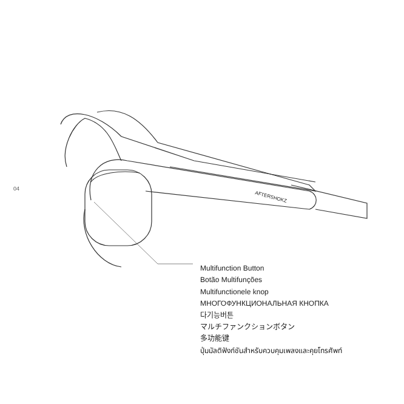04
AFTERSHOKZ
Multifunction Button
Botão Multifunções
Multifunctionele knop
МНОГОФУНКЦИОНАЛЬНАЯ КНОПКА
다기능버튼
マルチファンクションボタン
多功能键
ปุ่มมัลติฟังก์ชันสำหรับควบคุมเพลงและคุยโทรศัพท์